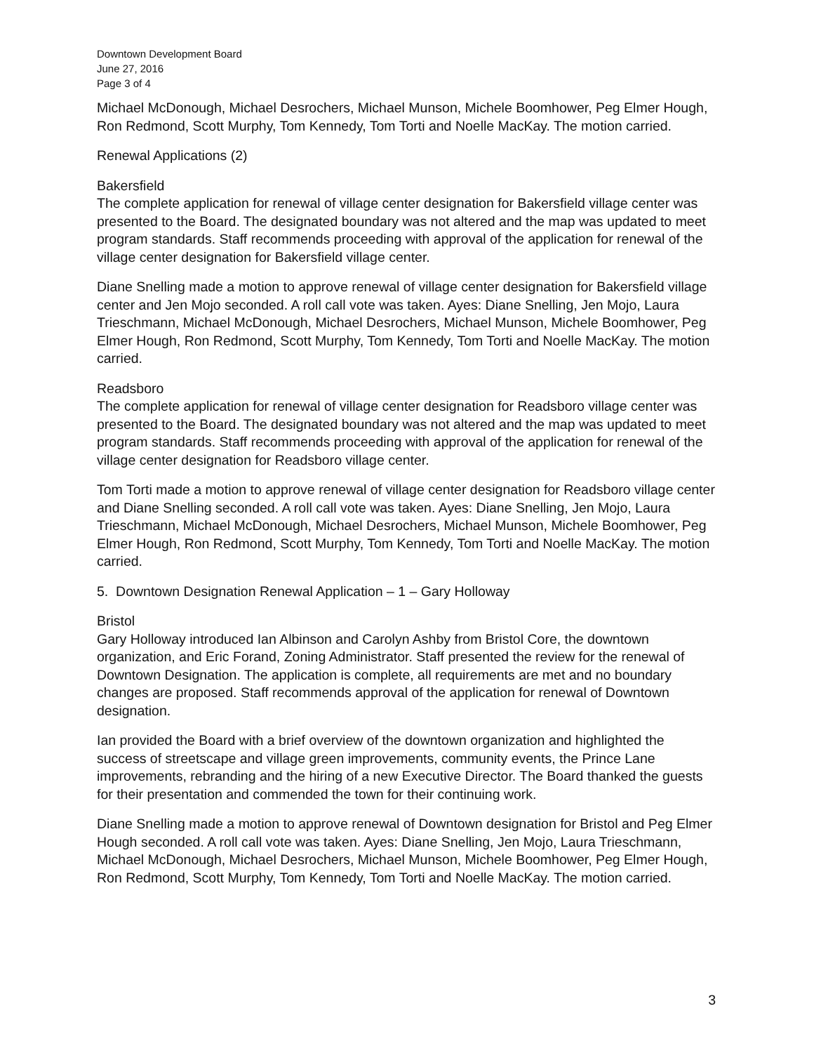Downtown Development Board
June 27, 2016
Page 3 of 4
Michael McDonough, Michael Desrochers, Michael Munson, Michele Boomhower, Peg Elmer Hough, Ron Redmond, Scott Murphy, Tom Kennedy, Tom Torti and Noelle MacKay. The motion carried.
Renewal Applications (2)
Bakersfield
The complete application for renewal of village center designation for Bakersfield village center was presented to the Board. The designated boundary was not altered and the map was updated to meet program standards. Staff recommends proceeding with approval of the application for renewal of the village center designation for Bakersfield village center.
Diane Snelling made a motion to approve renewal of village center designation for Bakersfield village center and Jen Mojo seconded. A roll call vote was taken. Ayes: Diane Snelling, Jen Mojo, Laura Trieschmann, Michael McDonough, Michael Desrochers, Michael Munson, Michele Boomhower, Peg Elmer Hough, Ron Redmond, Scott Murphy, Tom Kennedy, Tom Torti and Noelle MacKay. The motion carried.
Readsboro
The complete application for renewal of village center designation for Readsboro village center was presented to the Board. The designated boundary was not altered and the map was updated to meet program standards. Staff recommends proceeding with approval of the application for renewal of the village center designation for Readsboro village center.
Tom Torti made a motion to approve renewal of village center designation for Readsboro village center and Diane Snelling seconded. A roll call vote was taken. Ayes: Diane Snelling, Jen Mojo, Laura Trieschmann, Michael McDonough, Michael Desrochers, Michael Munson, Michele Boomhower, Peg Elmer Hough, Ron Redmond, Scott Murphy, Tom Kennedy, Tom Torti and Noelle MacKay. The motion carried.
5. Downtown Designation Renewal Application – 1 – Gary Holloway
Bristol
Gary Holloway introduced Ian Albinson and Carolyn Ashby from Bristol Core, the downtown organization, and Eric Forand, Zoning Administrator. Staff presented the review for the renewal of Downtown Designation. The application is complete, all requirements are met and no boundary changes are proposed. Staff recommends approval of the application for renewal of Downtown designation.
Ian provided the Board with a brief overview of the downtown organization and highlighted the success of streetscape and village green improvements, community events, the Prince Lane improvements, rebranding and the hiring of a new Executive Director. The Board thanked the guests for their presentation and commended the town for their continuing work.
Diane Snelling made a motion to approve renewal of Downtown designation for Bristol and Peg Elmer Hough seconded. A roll call vote was taken. Ayes: Diane Snelling, Jen Mojo, Laura Trieschmann, Michael McDonough, Michael Desrochers, Michael Munson, Michele Boomhower, Peg Elmer Hough, Ron Redmond, Scott Murphy, Tom Kennedy, Tom Torti and Noelle MacKay. The motion carried.
3